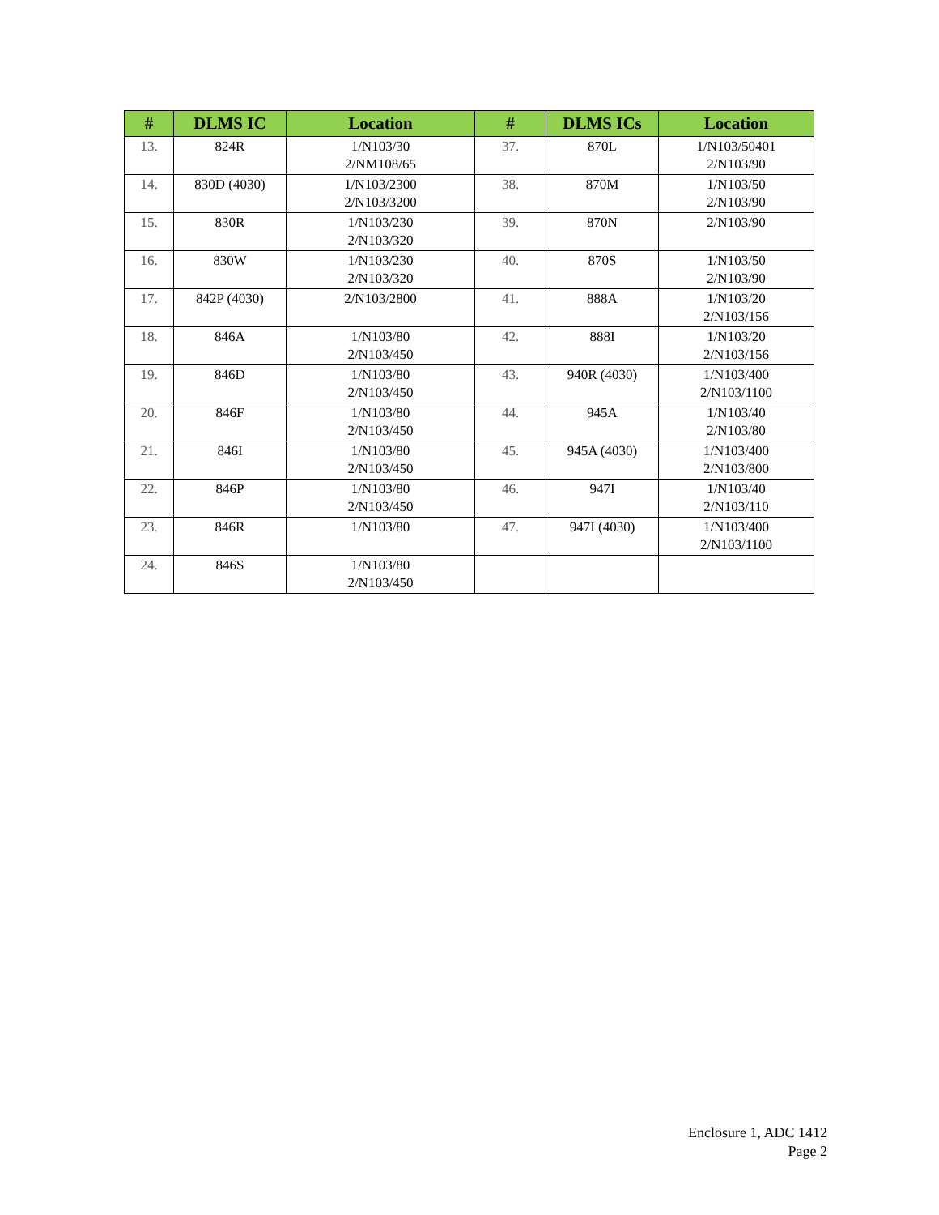| # | DLMS IC | Location | # | DLMS ICs | Location |
| --- | --- | --- | --- | --- | --- |
| 13. | 824R | 1/N103/30 2/NM108/65 | 37. | 870L | 1/N103/50401 2/N103/90 |
| 14. | 830D (4030) | 1/N103/2300 2/N103/3200 | 38. | 870M | 1/N103/50 2/N103/90 |
| 15. | 830R | 1/N103/230 2/N103/320 | 39. | 870N | 2/N103/90 |
| 16. | 830W | 1/N103/230 2/N103/320 | 40. | 870S | 1/N103/50 2/N103/90 |
| 17. | 842P (4030) | 2/N103/2800 | 41. | 888A | 1/N103/20 2/N103/156 |
| 18. | 846A | 1/N103/80 2/N103/450 | 42. | 888I | 1/N103/20 2/N103/156 |
| 19. | 846D | 1/N103/80 2/N103/450 | 43. | 940R (4030) | 1/N103/400 2/N103/1100 |
| 20. | 846F | 1/N103/80 2/N103/450 | 44. | 945A | 1/N103/40 2/N103/80 |
| 21. | 846I | 1/N103/80 2/N103/450 | 45. | 945A (4030) | 1/N103/400 2/N103/800 |
| 22. | 846P | 1/N103/80 2/N103/450 | 46. | 947I | 1/N103/40 2/N103/110 |
| 23. | 846R | 1/N103/80 | 47. | 947I (4030) | 1/N103/400 2/N103/1100 |
| 24. | 846S | 1/N103/80 2/N103/450 | | | |
Enclosure 1, ADC 1412
Page 2